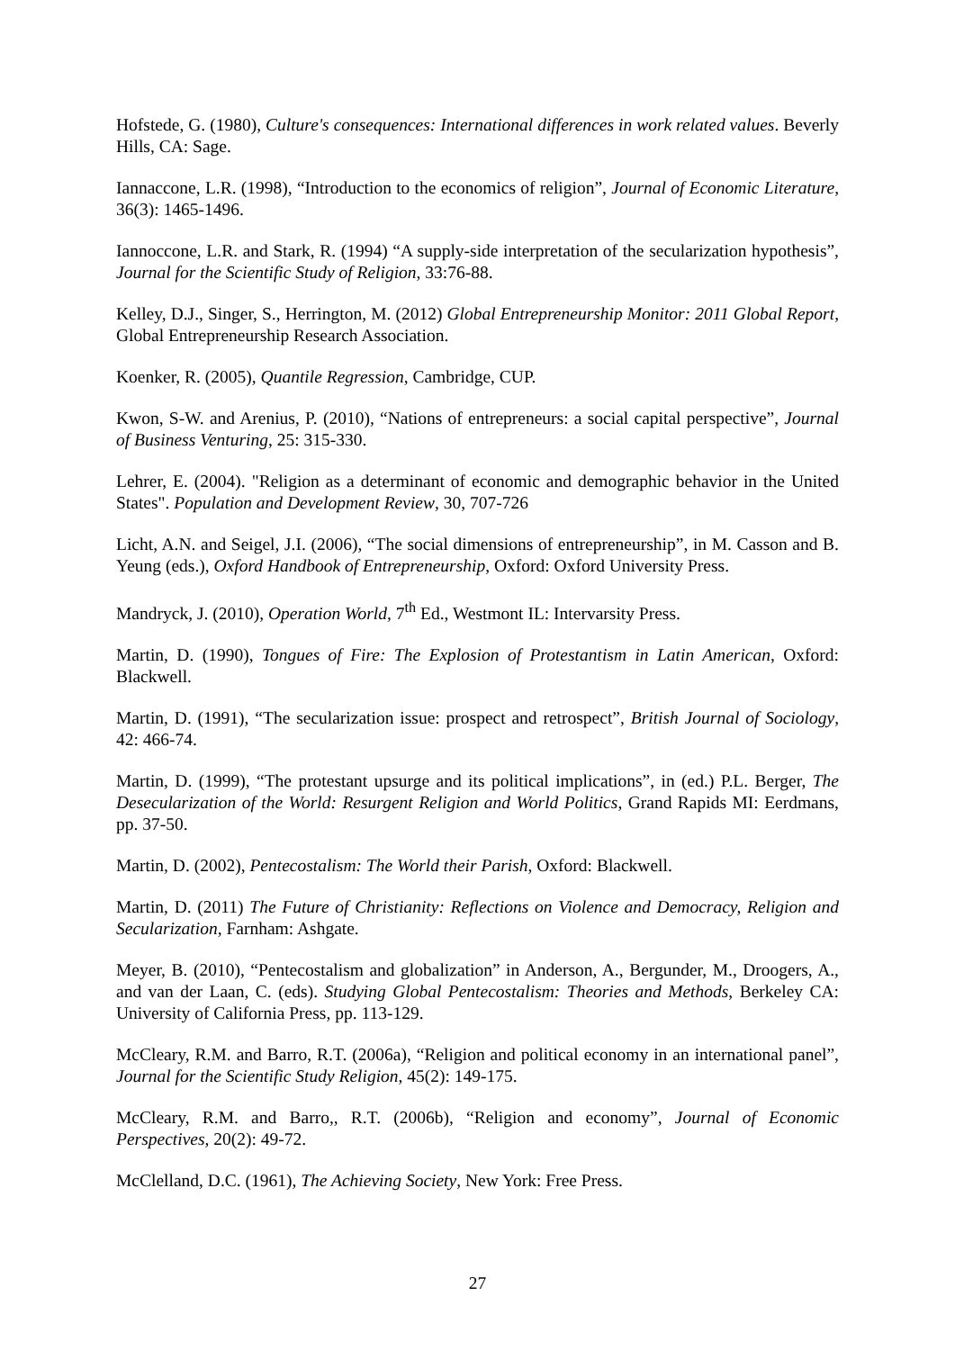Hofstede, G. (1980), Culture's consequences: International differences in work related values. Beverly Hills, CA: Sage.
Iannaccone, L.R. (1998), “Introduction to the economics of religion”, Journal of Economic Literature, 36(3): 1465-1496.
Iannoccone, L.R. and Stark, R. (1994) “A supply-side interpretation of the secularization hypothesis”, Journal for the Scientific Study of Religion, 33:76-88.
Kelley, D.J., Singer, S., Herrington, M. (2012) Global Entrepreneurship Monitor: 2011 Global Report, Global Entrepreneurship Research Association.
Koenker, R. (2005), Quantile Regression, Cambridge, CUP.
Kwon, S-W. and Arenius, P. (2010), “Nations of entrepreneurs: a social capital perspective”, Journal of Business Venturing, 25: 315-330.
Lehrer, E. (2004). "Religion as a determinant of economic and demographic behavior in the United States". Population and Development Review, 30, 707-726
Licht, A.N. and Seigel, J.I. (2006), “The social dimensions of entrepreneurship”, in M. Casson and B. Yeung (eds.), Oxford Handbook of Entrepreneurship, Oxford: Oxford University Press.
Mandryck, J. (2010), Operation World, 7<sup>th</sup> Ed., Westmont IL: Intervarsity Press.
Martin, D. (1990), Tongues of Fire: The Explosion of Protestantism in Latin American, Oxford: Blackwell.
Martin, D. (1991), “The secularization issue: prospect and retrospect”, British Journal of Sociology, 42: 466-74.
Martin, D. (1999), “The protestant upsurge and its political implications”, in (ed.) P.L. Berger, The Desecularization of the World: Resurgent Religion and World Politics, Grand Rapids MI: Eerdmans, pp. 37-50.
Martin, D. (2002), Pentecostalism: The World their Parish, Oxford: Blackwell.
Martin, D. (2011) The Future of Christianity: Reflections on Violence and Democracy, Religion and Secularization, Farnham: Ashgate.
Meyer, B. (2010), “Pentecostalism and globalization” in Anderson, A., Bergunder, M., Droogers, A., and van der Laan, C. (eds). Studying Global Pentecostalism: Theories and Methods, Berkeley CA: University of California Press, pp. 113-129.
McCleary, R.M. and Barro, R.T. (2006a), “Religion and political economy in an international panel”, Journal for the Scientific Study Religion, 45(2): 149-175.
McCleary, R.M. and Barro,, R.T. (2006b), “Religion and economy”, Journal of Economic Perspectives, 20(2): 49-72.
McClelland, D.C. (1961), The Achieving Society, New York: Free Press.
27